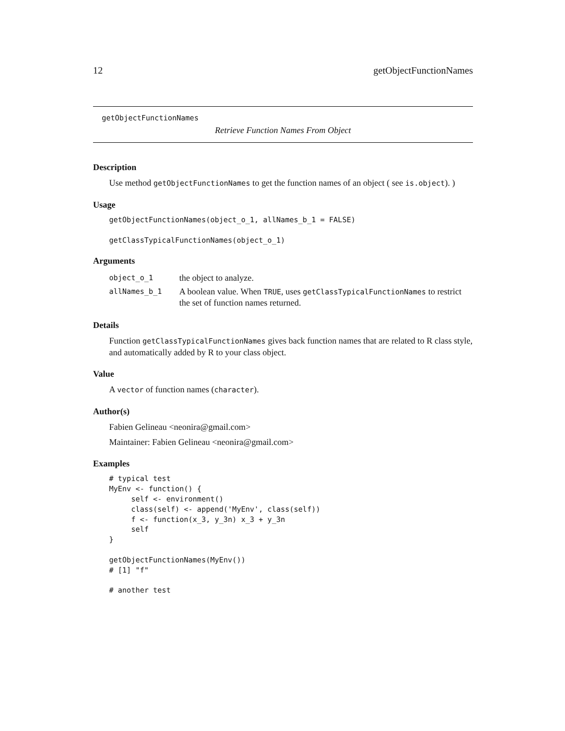12 getObjectFunctionNames
getObjectFunctionNames
Retrieve Function Names From Object
Description
Use method getObjectFunctionNames to get the function names of an object ( see is.object). )
Usage
getObjectFunctionNames(object_o_1, allNames_b_1 = FALSE)

getClassTypicalFunctionNames(object_o_1)
Arguments
| object_o_1 | the object to analyze. |
| allNames_b_1 | A boolean value. When TRUE , uses getClassTypicalFunctionNames to restrict the set of function names returned. |
Details
Function getClassTypicalFunctionNames gives back function names that are related to R class style, and automatically added by R to your class object.
Value
A vector of function names (character).
Author(s)
Fabien Gelineau <neonira@gmail.com>
Maintainer: Fabien Gelineau <neonira@gmail.com>
Examples
# typical test
MyEnv <- function() {
     self <- environment()
     class(self) <- append('MyEnv', class(self))
     f <- function(x_3, y_3n) x_3 + y_3n
     self
}

getObjectFunctionNames(MyEnv())
# [1] "f"

# another test